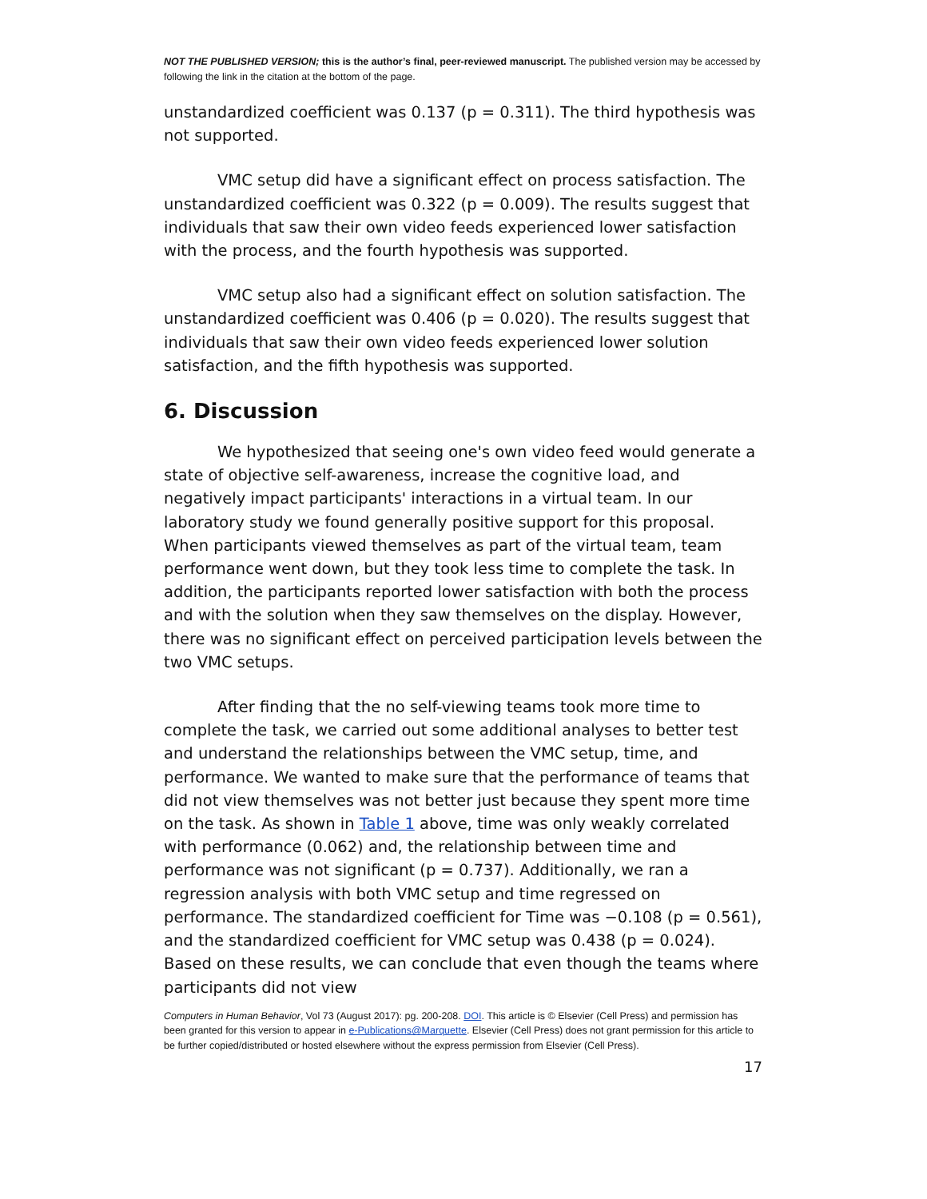NOT THE PUBLISHED VERSION; this is the author’s final, peer-reviewed manuscript. The published version may be accessed by following the link in the citation at the bottom of the page.
unstandardized coefficient was 0.137 (p = 0.311). The third hypothesis was not supported.
VMC setup did have a significant effect on process satisfaction. The unstandardized coefficient was 0.322 (p = 0.009). The results suggest that individuals that saw their own video feeds experienced lower satisfaction with the process, and the fourth hypothesis was supported.
VMC setup also had a significant effect on solution satisfaction. The unstandardized coefficient was 0.406 (p = 0.020). The results suggest that individuals that saw their own video feeds experienced lower solution satisfaction, and the fifth hypothesis was supported.
6. Discussion
We hypothesized that seeing one's own video feed would generate a state of objective self-awareness, increase the cognitive load, and negatively impact participants' interactions in a virtual team. In our laboratory study we found generally positive support for this proposal. When participants viewed themselves as part of the virtual team, team performance went down, but they took less time to complete the task. In addition, the participants reported lower satisfaction with both the process and with the solution when they saw themselves on the display. However, there was no significant effect on perceived participation levels between the two VMC setups.
After finding that the no self-viewing teams took more time to complete the task, we carried out some additional analyses to better test and understand the relationships between the VMC setup, time, and performance. We wanted to make sure that the performance of teams that did not view themselves was not better just because they spent more time on the task. As shown in Table 1 above, time was only weakly correlated with performance (0.062) and, the relationship between time and performance was not significant (p = 0.737). Additionally, we ran a regression analysis with both VMC setup and time regressed on performance. The standardized coefficient for Time was −0.108 (p = 0.561), and the standardized coefficient for VMC setup was 0.438 (p = 0.024). Based on these results, we can conclude that even though the teams where participants did not view
Computers in Human Behavior, Vol 73 (August 2017): pg. 200-208. DOI. This article is © Elsevier (Cell Press) and permission has been granted for this version to appear in e-Publications@Marquette. Elsevier (Cell Press) does not grant permission for this article to be further copied/distributed or hosted elsewhere without the express permission from Elsevier (Cell Press).
17